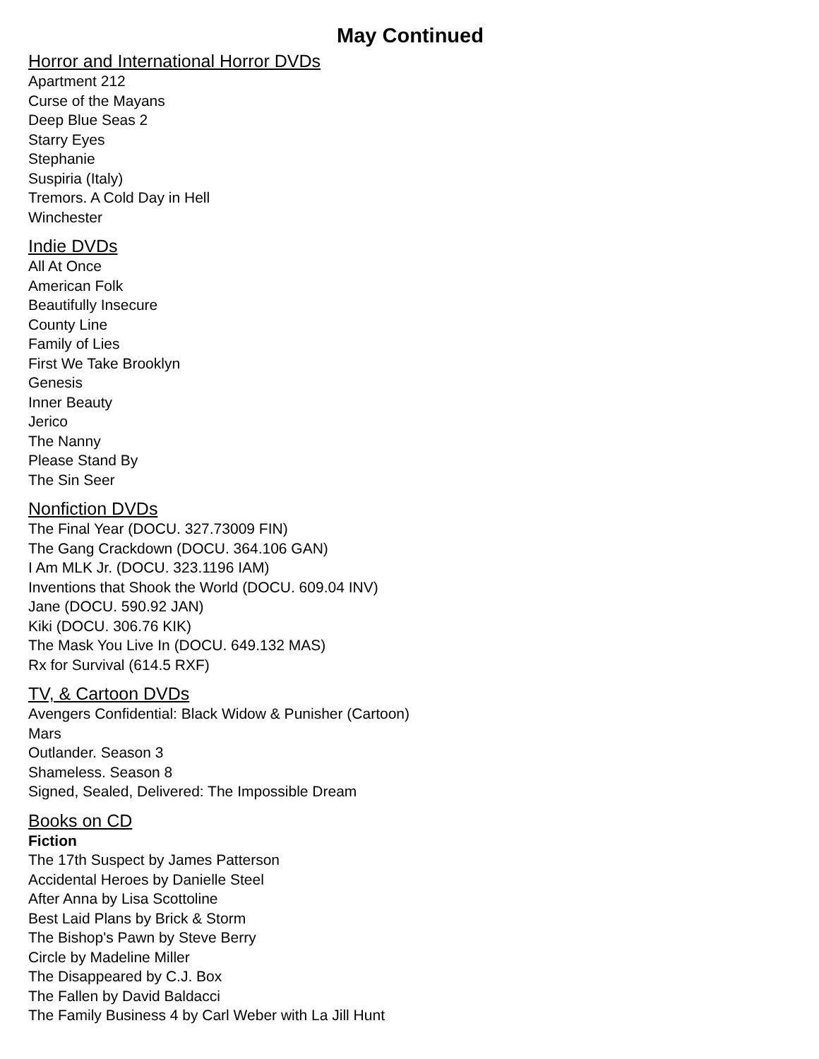May Continued
Horror and International Horror DVDs
Apartment 212
Curse of the Mayans
Deep Blue Seas 2
Starry Eyes
Stephanie
Suspiria (Italy)
Tremors. A Cold Day in Hell
Winchester
Indie DVDs
All At Once
American Folk
Beautifully Insecure
County Line
Family of Lies
First We Take Brooklyn
Genesis
Inner Beauty
Jerico
The Nanny
Please Stand By
The Sin Seer
Nonfiction DVDs
The Final Year (DOCU. 327.73009 FIN)
The Gang Crackdown (DOCU. 364.106 GAN)
I Am MLK Jr. (DOCU. 323.1196 IAM)
Inventions that Shook the World (DOCU. 609.04 INV)
Jane (DOCU. 590.92 JAN)
Kiki (DOCU. 306.76 KIK)
The Mask You Live In (DOCU. 649.132 MAS)
Rx for Survival (614.5 RXF)
TV, & Cartoon DVDs
Avengers Confidential: Black Widow & Punisher (Cartoon)
Mars
Outlander. Season 3
Shameless. Season 8
Signed, Sealed, Delivered: The Impossible Dream
Books on CD
Fiction
The 17th Suspect by James Patterson
Accidental Heroes by Danielle Steel
After Anna by Lisa Scottoline
Best Laid Plans by Brick & Storm
The Bishop's Pawn by Steve Berry
Circle by Madeline Miller
The Disappeared by C.J. Box
The Fallen by David Baldacci
The Family Business 4 by Carl Weber with La Jill Hunt